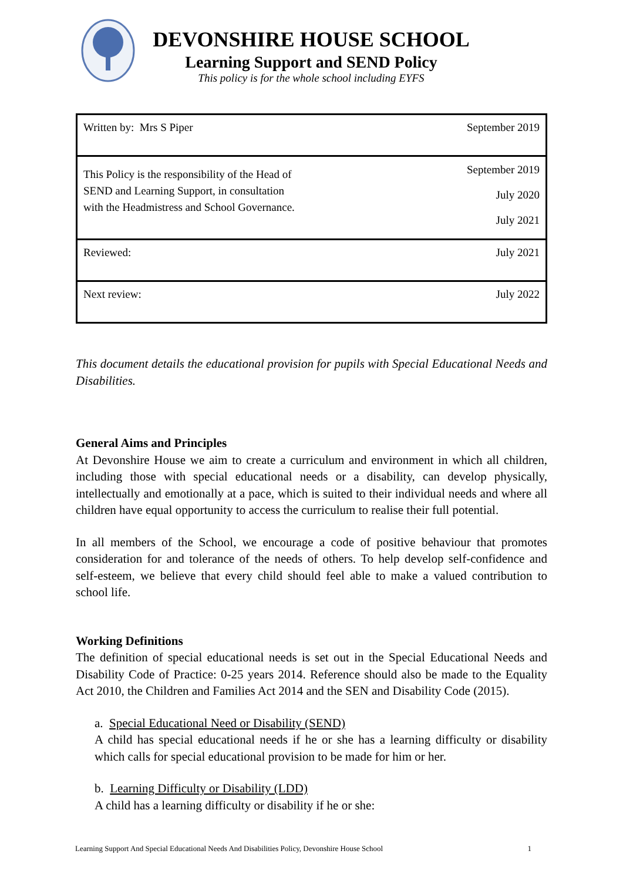DEVONSHIRE HOUSE SCHOOL
Learning Support and SEND Policy
This policy is for the whole school including EYFS
| Written by: Mrs S Piper | September 2019 |
| This Policy is the responsibility of the Head of SEND and Learning Support, in consultation with the Headmistress and School Governance. | September 2019 July 2020 July 2021 |
| Reviewed: | July 2021 |
| Next review: | July 2022 |
This document details the educational provision for pupils with Special Educational Needs and Disabilities.
General Aims and Principles
At Devonshire House we aim to create a curriculum and environment in which all children, including those with special educational needs or a disability, can develop physically, intellectually and emotionally at a pace, which is suited to their individual needs and where all children have equal opportunity to access the curriculum to realise their full potential.
In all members of the School, we encourage a code of positive behaviour that promotes consideration for and tolerance of the needs of others. To help develop self-confidence and self-esteem, we believe that every child should feel able to make a valued contribution to school life.
Working Definitions
The definition of special educational needs is set out in the Special Educational Needs and Disability Code of Practice: 0-25 years 2014. Reference should also be made to the Equality Act 2010, the Children and Families Act 2014 and the SEN and Disability Code (2015).
a. Special Educational Need or Disability (SEND)
A child has special educational needs if he or she has a learning difficulty or disability which calls for special educational provision to be made for him or her.
b. Learning Difficulty or Disability (LDD)
A child has a learning difficulty or disability if he or she:
Learning Support And Special Educational Needs And Disabilities Policy, Devonshire House School 1